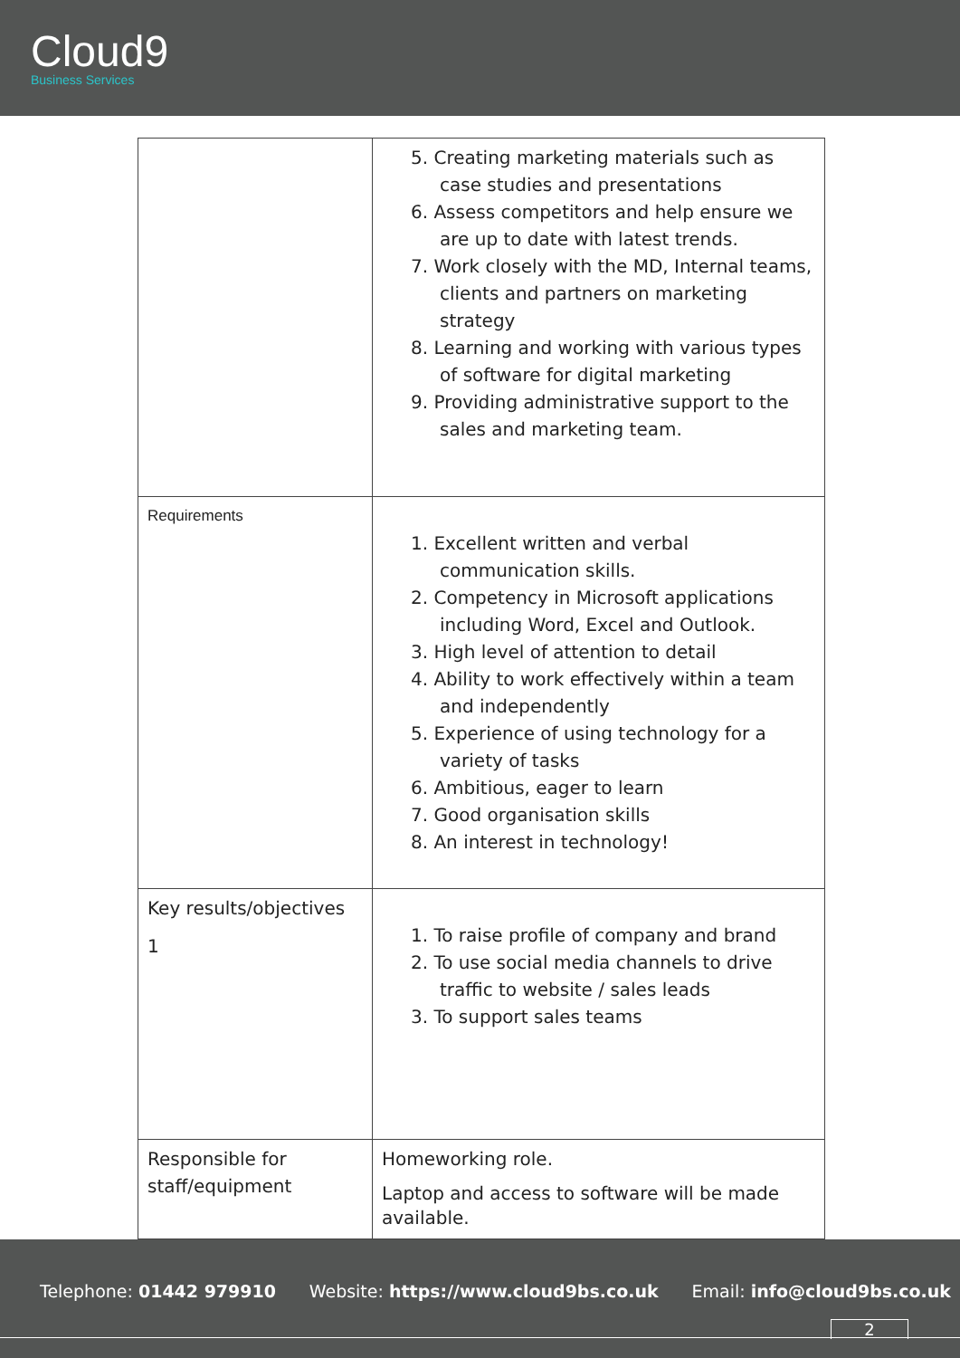Cloud9
Business Services
| | 5. Creating marketing materials such as case studies and presentations 6. Assess competitors and help ensure we are up to date with latest trends. 7. Work closely with the MD, Internal teams, clients and partners on marketing strategy 8. Learning and working with various types of software for digital marketing 9. Providing administrative support to the sales and marketing team. |
| Requirements | 1. Excellent written and verbal communication skills. 2. Competency in Microsoft applications including Word, Excel and Outlook. 3. High level of attention to detail 4. Ability to work effectively within a team and independently 5. Experience of using technology for a variety of tasks 6. Ambitious, eager to learn 7. Good organisation skills 8. An interest in technology! |
| Key results/objectives 1 | 1. To raise profile of company and brand 2. To use social media channels to drive traffic to website / sales leads 3. To support sales teams |
| Responsible for staff/equipment | Homeworking role. Laptop and access to software will be made available. |
Telephone: 01442 979910 Website: https://www.cloud9bs.co.uk Email: info@cloud9bs.co.uk
2